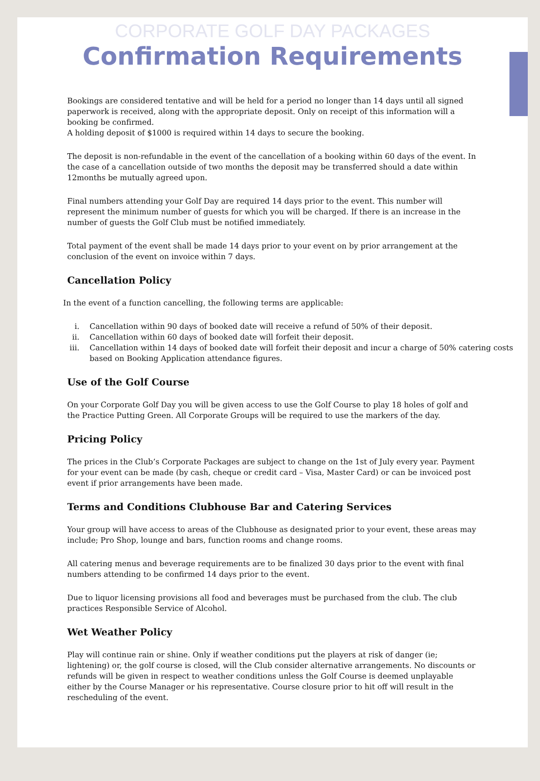CORPORATE GOLF DAY PACKAGES
Confirmation Requirements
Bookings are considered tentative and will be held for a period no longer than 14 days until all signed paperwork is received, along with the appropriate deposit. Only on receipt of this information will a booking be confirmed.
A holding deposit of $1000 is required within 14 days to secure the booking.
The deposit is non-refundable in the event of the cancellation of a booking within 60 days of the event. In the case of a cancellation outside of two months the deposit may be transferred should a date within 12months be mutually agreed upon.
Final numbers attending your Golf Day are required 14 days prior to the event. This number will represent the minimum number of guests for which you will be charged. If there is an increase in the number of guests the Golf Club must be notified immediately.
Total payment of the event shall be made 14 days prior to your event on by prior arrangement at the conclusion of the event on invoice within 7 days.
Cancellation Policy
In the event of a function cancelling, the following terms are applicable:
i. Cancellation within 90 days of booked date will receive a refund of 50% of their deposit.
ii. Cancellation within 60 days of booked date will forfeit their deposit.
iii. Cancellation within 14 days of booked date will forfeit their deposit and incur a charge of 50% catering costs based on Booking Application attendance figures.
Use of the Golf Course
On your Corporate Golf Day you will be given access to use the Golf Course to play 18 holes of golf and the Practice Putting Green. All Corporate Groups will be required to use the markers of the day.
Pricing Policy
The prices in the Club’s Corporate Packages are subject to change on the 1st of July every year. Payment for your event can be made (by cash, cheque or credit card – Visa, Master Card) or can be invoiced post event if prior arrangements have been made.
Terms and Conditions Clubhouse Bar and Catering Services
Your group will have access to areas of the Clubhouse as designated prior to your event, these areas may include; Pro Shop, lounge and bars, function rooms and change rooms.
All catering menus and beverage requirements are to be finalized 30 days prior to the event with final numbers attending to be confirmed 14 days prior to the event.
Due to liquor licensing provisions all food and beverages must be purchased from the club. The club practices Responsible Service of Alcohol.
Wet Weather Policy
Play will continue rain or shine. Only if weather conditions put the players at risk of danger (ie; lightening) or, the golf course is closed, will the Club consider alternative arrangements. No discounts or refunds will be given in respect to weather conditions unless the Golf Course is deemed unplayable either by the Course Manager or his representative. Course closure prior to hit off will result in the rescheduling of the event.